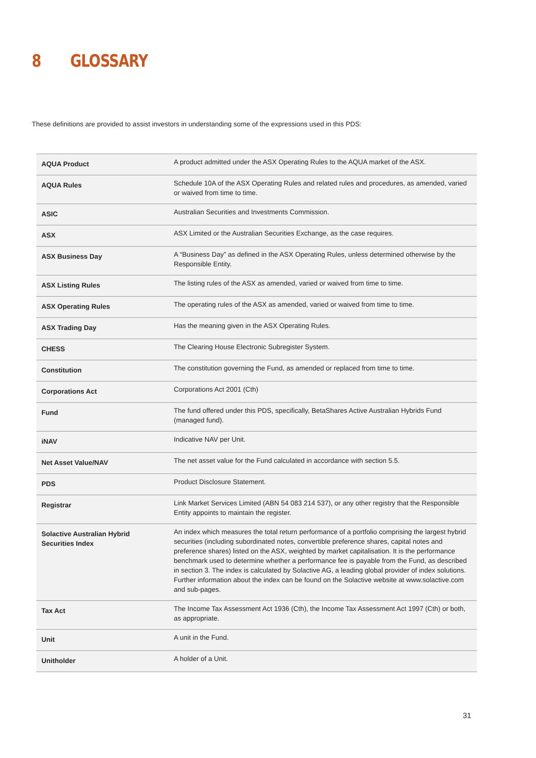8 GLOSSARY
These definitions are provided to assist investors in understanding some of the expressions used in this PDS:
| AQUA Product | A product admitted under the ASX Operating Rules to the AQUA market of the ASX. |
| AQUA Rules | Schedule 10A of the ASX Operating Rules and related rules and procedures, as amended, varied or waived from time to time. |
| ASIC | Australian Securities and Investments Commission. |
| ASX | ASX Limited or the Australian Securities Exchange, as the case requires. |
| ASX Business Day | A “Business Day” as defined in the ASX Operating Rules, unless determined otherwise by the Responsible Entity. |
| ASX Listing Rules | The listing rules of the ASX as amended, varied or waived from time to time. |
| ASX Operating Rules | The operating rules of the ASX as amended, varied or waived from time to time. |
| ASX Trading Day | Has the meaning given in the ASX Operating Rules. |
| CHESS | The Clearing House Electronic Subregister System. |
| Constitution | The constitution governing the Fund, as amended or replaced from time to time. |
| Corporations Act | Corporations Act 2001 (Cth) |
| Fund | The fund offered under this PDS, specifically, BetaShares Active Australian Hybrids Fund (managed fund). |
| iNAV | Indicative NAV per Unit. |
| Net Asset Value/NAV | The net asset value for the Fund calculated in accordance with section 5.5. |
| PDS | Product Disclosure Statement. |
| Registrar | Link Market Services Limited (ABN 54 083 214 537), or any other registry that the Responsible Entity appoints to maintain the register. |
| Solactive Australian Hybrid Securities Index | An index which measures the total return performance of a portfolio comprising the largest hybrid securities (including subordinated notes, convertible preference shares, capital notes and preference shares) listed on the ASX, weighted by market capitalisation. It is the performance benchmark used to determine whether a performance fee is payable from the Fund, as described in section 3. The index is calculated by Solactive AG, a leading global provider of index solutions. Further information about the index can be found on the Solactive website at www.solactive.com and sub-pages. |
| Tax Act | The Income Tax Assessment Act 1936 (Cth), the Income Tax Assessment Act 1997 (Cth) or both, as appropriate. |
| Unit | A unit in the Fund. |
| Unitholder | A holder of a Unit. |
31